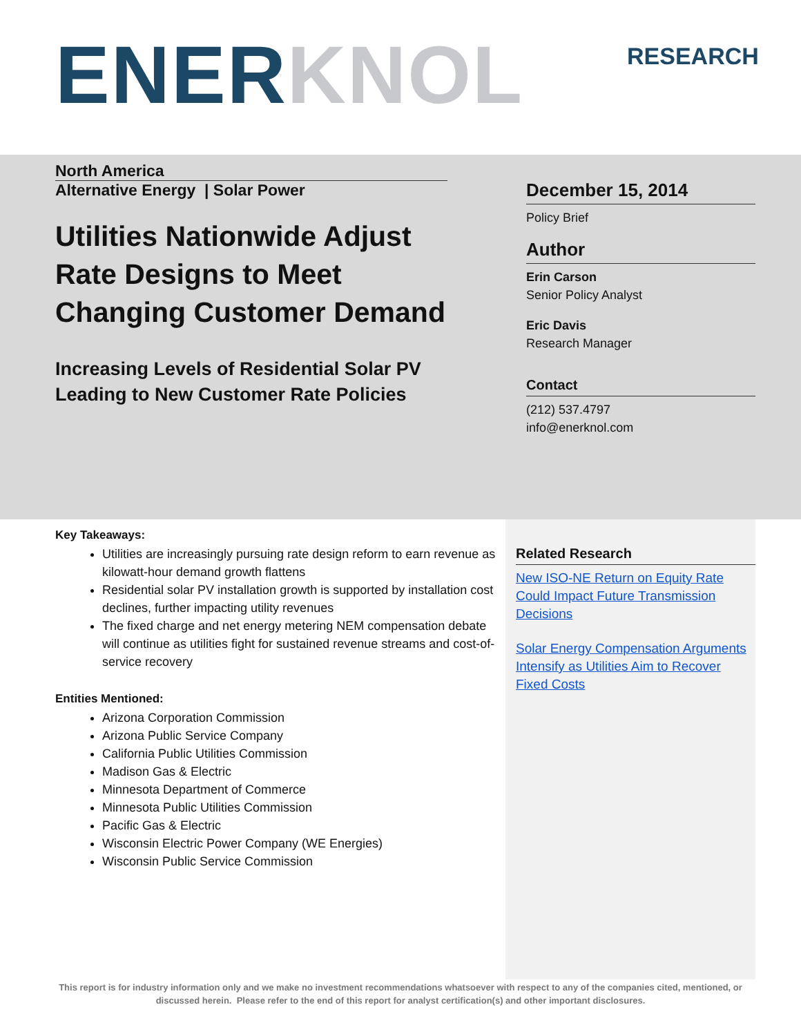ENER KNOL RESEARCH
North America
Alternative Energy | Solar Power
Utilities Nationwide Adjust Rate Designs to Meet Changing Customer Demand
Increasing Levels of Residential Solar PV Leading to New Customer Rate Policies
December 15, 2014
Policy Brief
Author
Erin Carson
Senior Policy Analyst
Eric Davis
Research Manager
Contact
(212) 537.4797
info@enerknol.com
Key Takeaways:
Utilities are increasingly pursuing rate design reform to earn revenue as kilowatt-hour demand growth flattens
Residential solar PV installation growth is supported by installation cost declines, further impacting utility revenues
The fixed charge and net energy metering NEM compensation debate will continue as utilities fight for sustained revenue streams and cost-of-service recovery
Entities Mentioned:
Arizona Corporation Commission
Arizona Public Service Company
California Public Utilities Commission
Madison Gas & Electric
Minnesota Department of Commerce
Minnesota Public Utilities Commission
Pacific Gas & Electric
Wisconsin Electric Power Company (WE Energies)
Wisconsin Public Service Commission
Related Research
New ISO-NE Return on Equity Rate Could Impact Future Transmission Decisions
Solar Energy Compensation Arguments Intensify as Utilities Aim to Recover Fixed Costs
This report is for industry information only and we make no investment recommendations whatsoever with respect to any of the companies cited, mentioned, or discussed herein. Please refer to the end of this report for analyst certification(s) and other important disclosures.